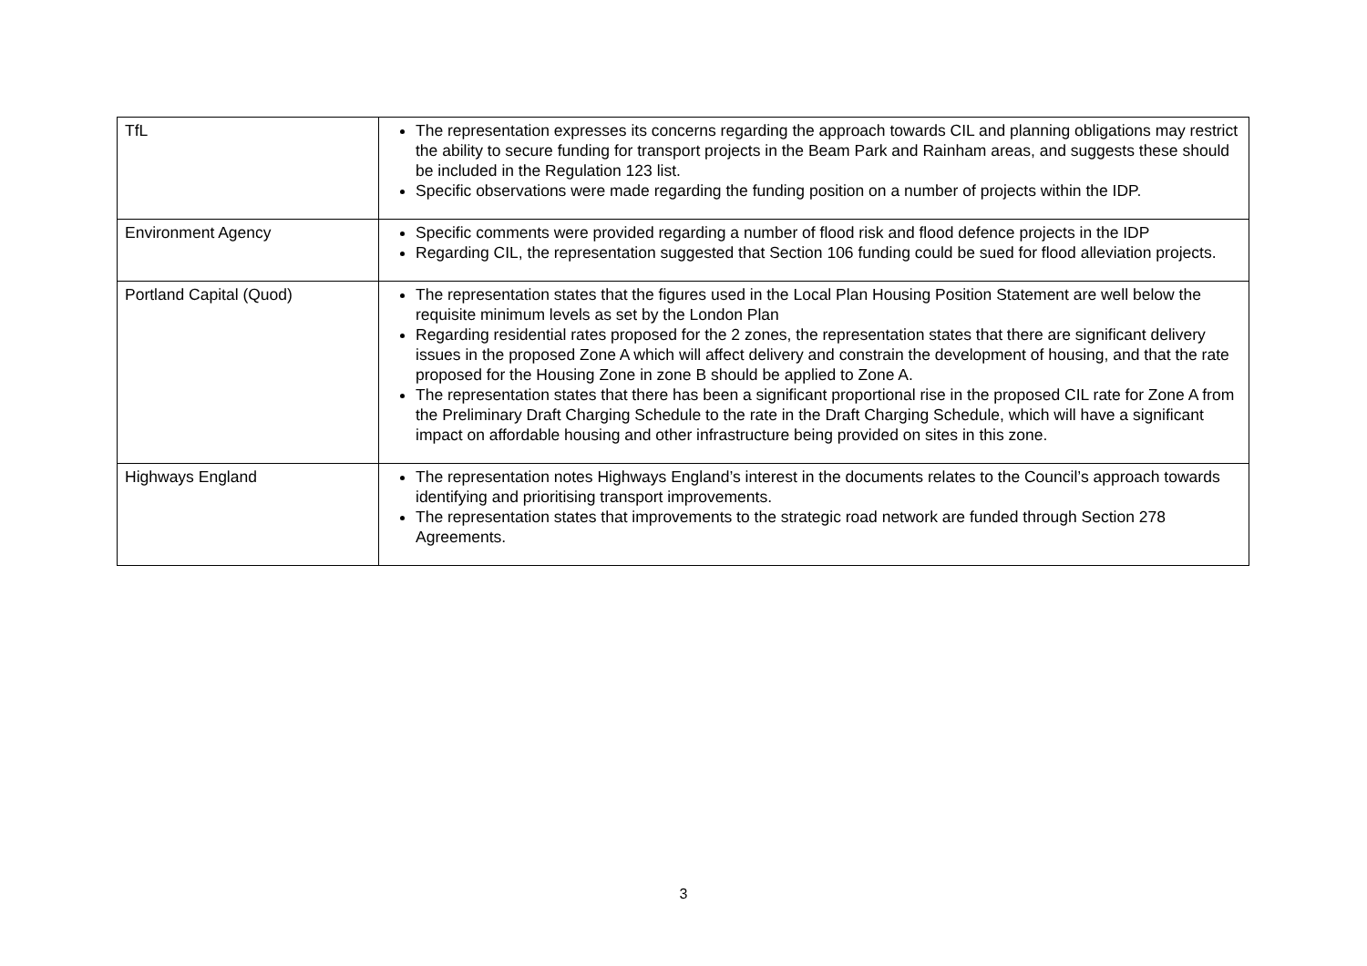| TfL | The representation expresses its concerns regarding the approach towards CIL and planning obligations may restrict the ability to secure funding for transport projects in the Beam Park and Rainham areas, and suggests these should be included in the Regulation 123 list. Specific observations were made regarding the funding position on a number of projects within the IDP. |
| Environment Agency | Specific comments were provided regarding a number of flood risk and flood defence projects in the IDP Regarding CIL, the representation suggested that Section 106 funding could be sued for flood alleviation projects. |
| Portland Capital (Quod) | The representation states that the figures used in the Local Plan Housing Position Statement are well below the requisite minimum levels as set by the London Plan Regarding residential rates proposed for the 2 zones, the representation states that there are significant delivery issues in the proposed Zone A which will affect delivery and constrain the development of housing, and that the rate proposed for the Housing Zone in zone B should be applied to Zone A. The representation states that there has been a significant proportional rise in the proposed CIL rate for Zone A from the Preliminary Draft Charging Schedule to the rate in the Draft Charging Schedule, which will have a significant impact on affordable housing and other infrastructure being provided on sites in this zone. |
| Highways England | The representation notes Highways England’s interest in the documents relates to the Council’s approach towards identifying and prioritising transport improvements. The representation states that improvements to the strategic road network are funded through Section 278 Agreements. |
3